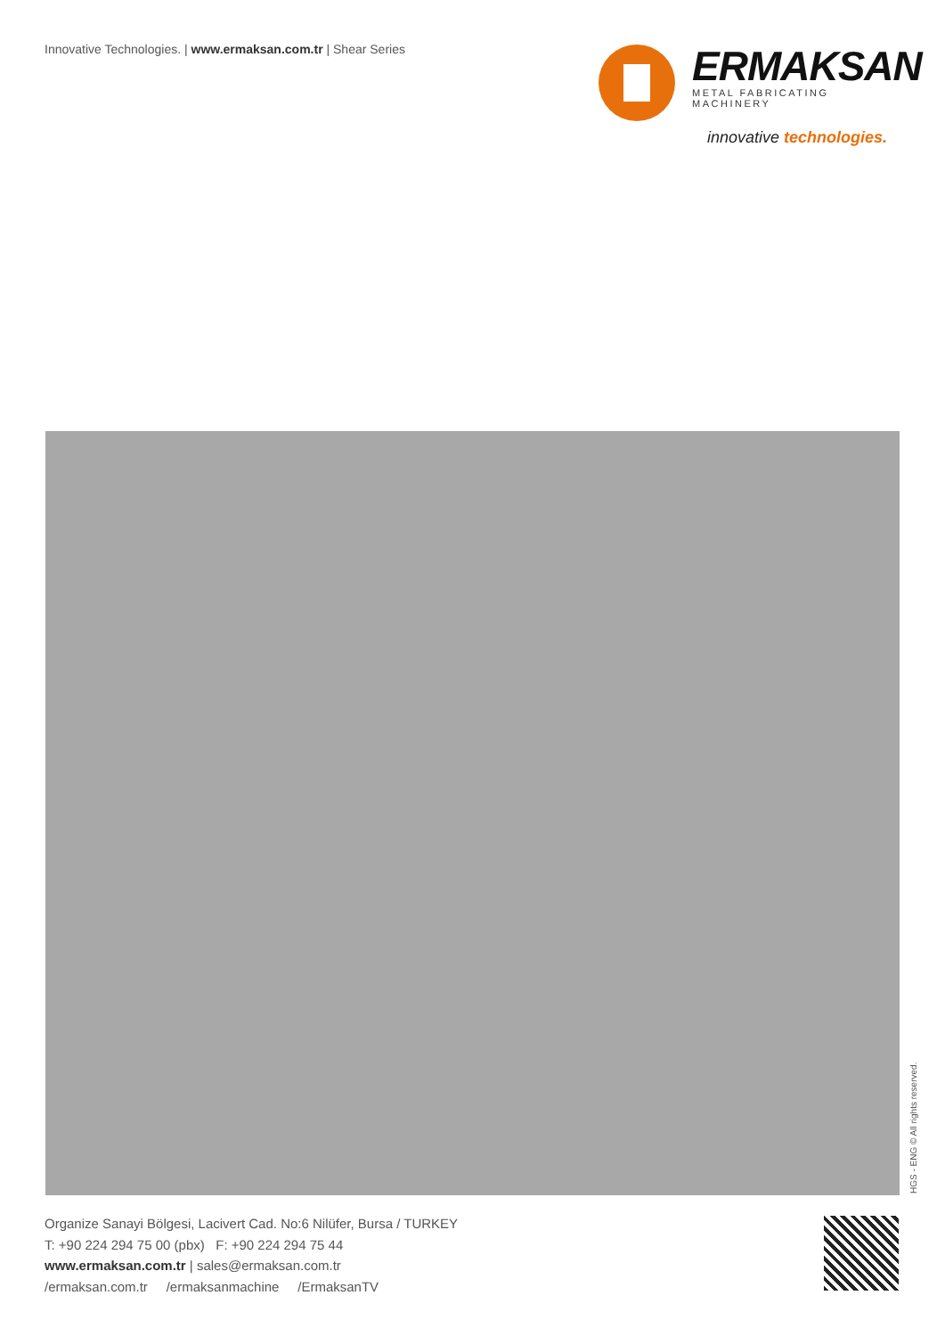Innovative Technologies. | www.ermaksan.com.tr | Shear Series
ERMAKSAN
METAL FABRICATING MACHINERY
innovative technologies.
HGS - ENG © All rights reserved.
Organize Sanayi Bölgesi, Lacivert Cad. No:6 Nilüfer, Bursa / TURKEY
T: +90 224 294 75 00 (pbx) F: +90 224 294 75 44
www.ermaksan.com.tr | sales@ermaksan.com.tr
/ermaksan.com.tr /ermaksanmachine /ErmaksanTV